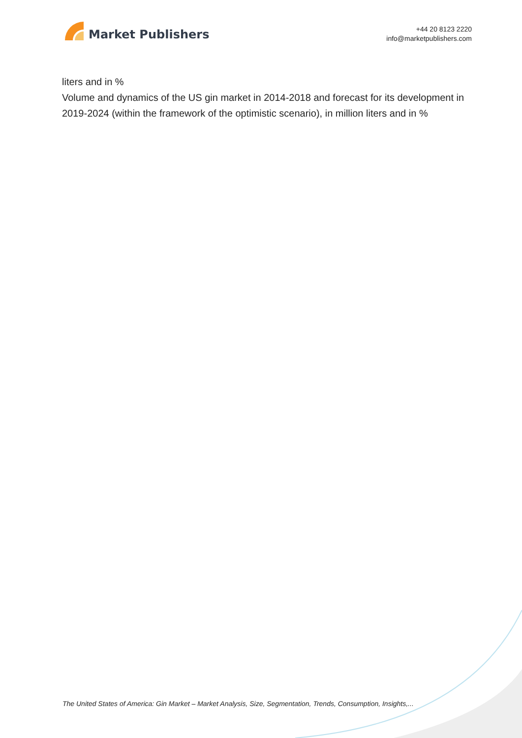Market Publishers
+44 20 8123 2220
info@marketpublishers.com
liters and in %
Volume and dynamics of the US gin market in 2014-2018 and forecast for its development in 2019-2024 (within the framework of the optimistic scenario), in million liters and in %
The United States of America: Gin Market – Market Analysis, Size, Segmentation, Trends, Consumption, Insights,...